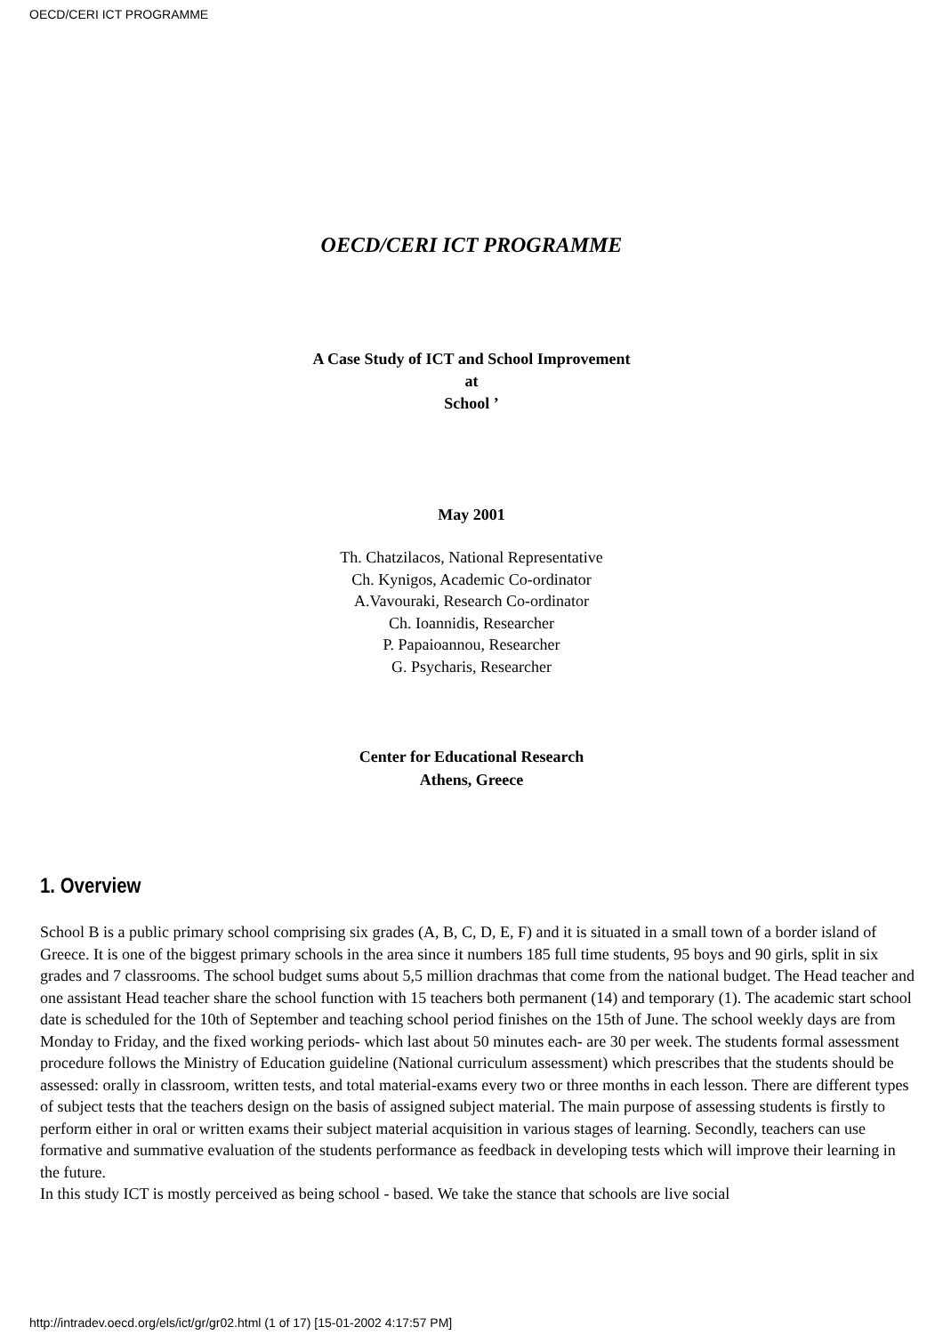OECD/CERI ICT PROGRAMME
OECD/CERI ICT PROGRAMME
A Case Study of ICT and School Improvement
at
School ’
May 2001
Th. Chatzilacos, National Representative
Ch. Kynigos, Academic Co-ordinator
A.Vavouraki, Research Co-ordinator
Ch. Ioannidis, Researcher
P. Papaioannou, Researcher
G. Psycharis, Researcher
Center for Educational Research
Athens, Greece
1. Overview
School B is a public primary school comprising six grades (A, B, C, D, E, F) and it is situated in a small town of a border island of Greece. It is one of the biggest primary schools in the area since it numbers 185 full time students, 95 boys and 90 girls, split in six grades and 7 classrooms. The school budget sums about 5,5 million drachmas that come from the national budget. The Head teacher and one assistant Head teacher share the school function with 15 teachers both permanent (14) and temporary (1). The academic start school date is scheduled for the 10th of September and teaching school period finishes on the 15th of June. The school weekly days are from Monday to Friday, and the fixed working periods- which last about 50 minutes each- are 30 per week. The students formal assessment procedure follows the Ministry of Education guideline (National curriculum assessment) which prescribes that the students should be assessed: orally in classroom, written tests, and total material-exams every two or three months in each lesson. There are different types of subject tests that the teachers design on the basis of assigned subject material. The main purpose of assessing students is firstly to perform either in oral or written exams their subject material acquisition in various stages of learning. Secondly, teachers can use formative and summative evaluation of the students performance as feedback in developing tests which will improve their learning in the future.
In this study ICT is mostly perceived as being school - based. We take the stance that schools are live social
http://intradev.oecd.org/els/ict/gr/gr02.html (1 of 17) [15-01-2002 4:17:57 PM]